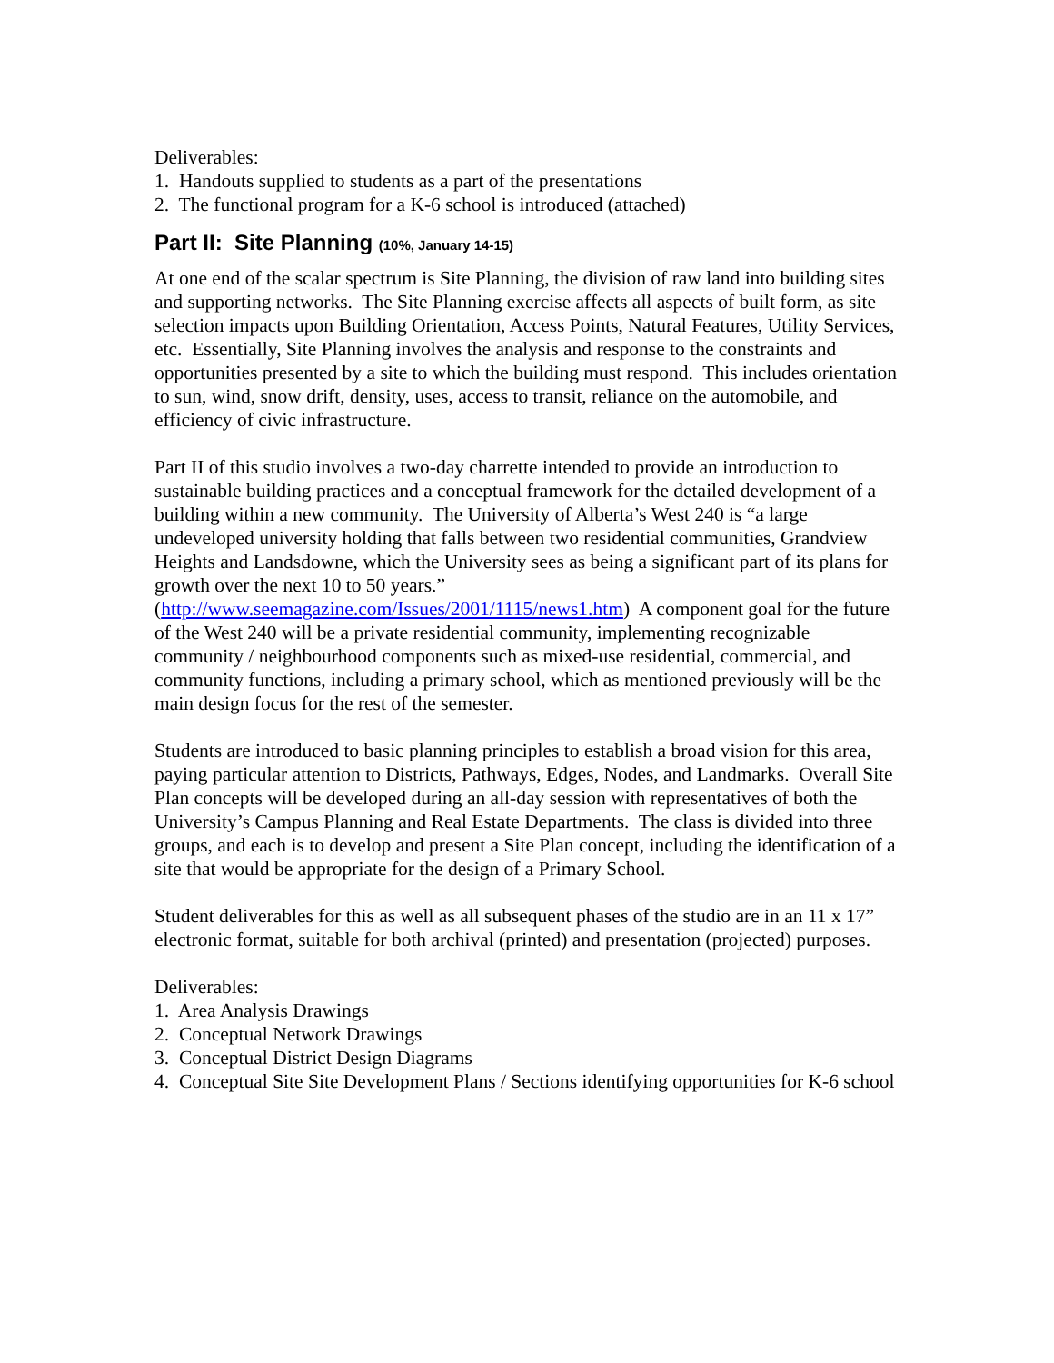Deliverables:
1. Handouts supplied to students as a part of the presentations
2. The functional program for a K-6 school is introduced (attached)
Part II: Site Planning (10%, January 14-15)
At one end of the scalar spectrum is Site Planning, the division of raw land into building sites and supporting networks. The Site Planning exercise affects all aspects of built form, as site selection impacts upon Building Orientation, Access Points, Natural Features, Utility Services, etc. Essentially, Site Planning involves the analysis and response to the constraints and opportunities presented by a site to which the building must respond. This includes orientation to sun, wind, snow drift, density, uses, access to transit, reliance on the automobile, and efficiency of civic infrastructure.
Part II of this studio involves a two-day charrette intended to provide an introduction to sustainable building practices and a conceptual framework for the detailed development of a building within a new community. The University of Alberta’s West 240 is “a large undeveloped university holding that falls between two residential communities, Grandview Heights and Landsdowne, which the University sees as being a significant part of its plans for growth over the next 10 to 50 years.” (http://www.seemagazine.com/Issues/2001/1115/news1.htm) A component goal for the future of the West 240 will be a private residential community, implementing recognizable community / neighbourhood components such as mixed-use residential, commercial, and community functions, including a primary school, which as mentioned previously will be the main design focus for the rest of the semester.
Students are introduced to basic planning principles to establish a broad vision for this area, paying particular attention to Districts, Pathways, Edges, Nodes, and Landmarks. Overall Site Plan concepts will be developed during an all-day session with representatives of both the University’s Campus Planning and Real Estate Departments. The class is divided into three groups, and each is to develop and present a Site Plan concept, including the identification of a site that would be appropriate for the design of a Primary School.
Student deliverables for this as well as all subsequent phases of the studio are in an 11 x 17” electronic format, suitable for both archival (printed) and presentation (projected) purposes.
Deliverables:
1. Area Analysis Drawings
2. Conceptual Network Drawings
3. Conceptual District Design Diagrams
4. Conceptual Site Site Development Plans / Sections identifying opportunities for K-6 school